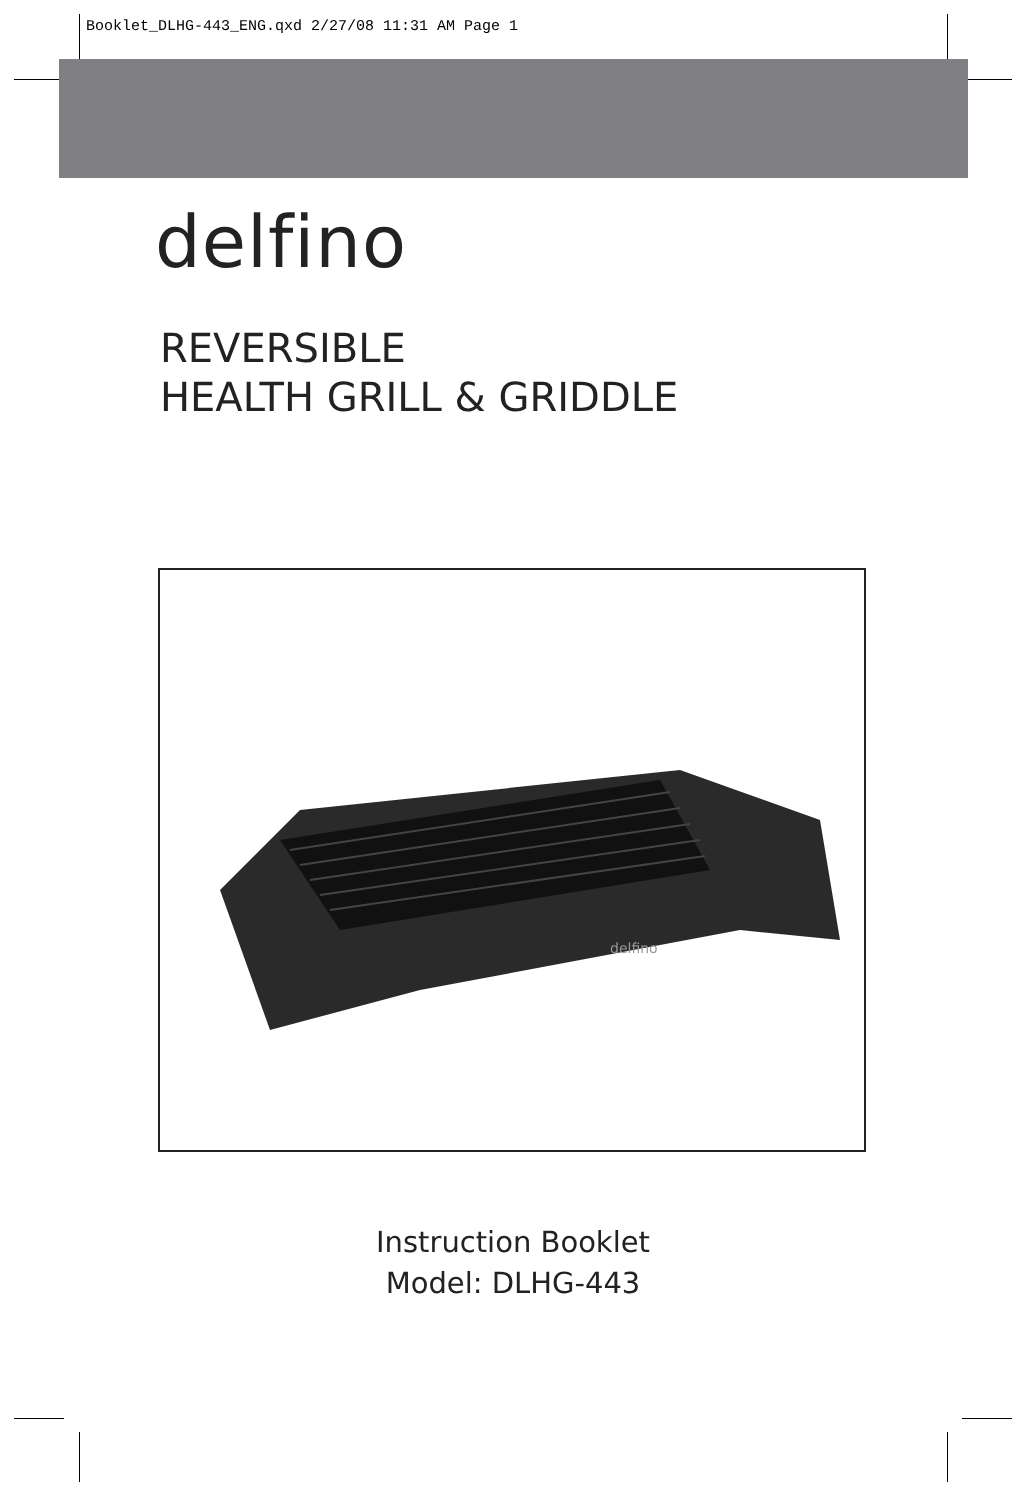Booklet_DLHG-443_ENG.qxd 2/27/08 11:31 AM Page 1
delfino
REVERSIBLE
HEALTH GRILL & GRIDDLE
delfino
Instruction Booklet
Model: DLHG-443